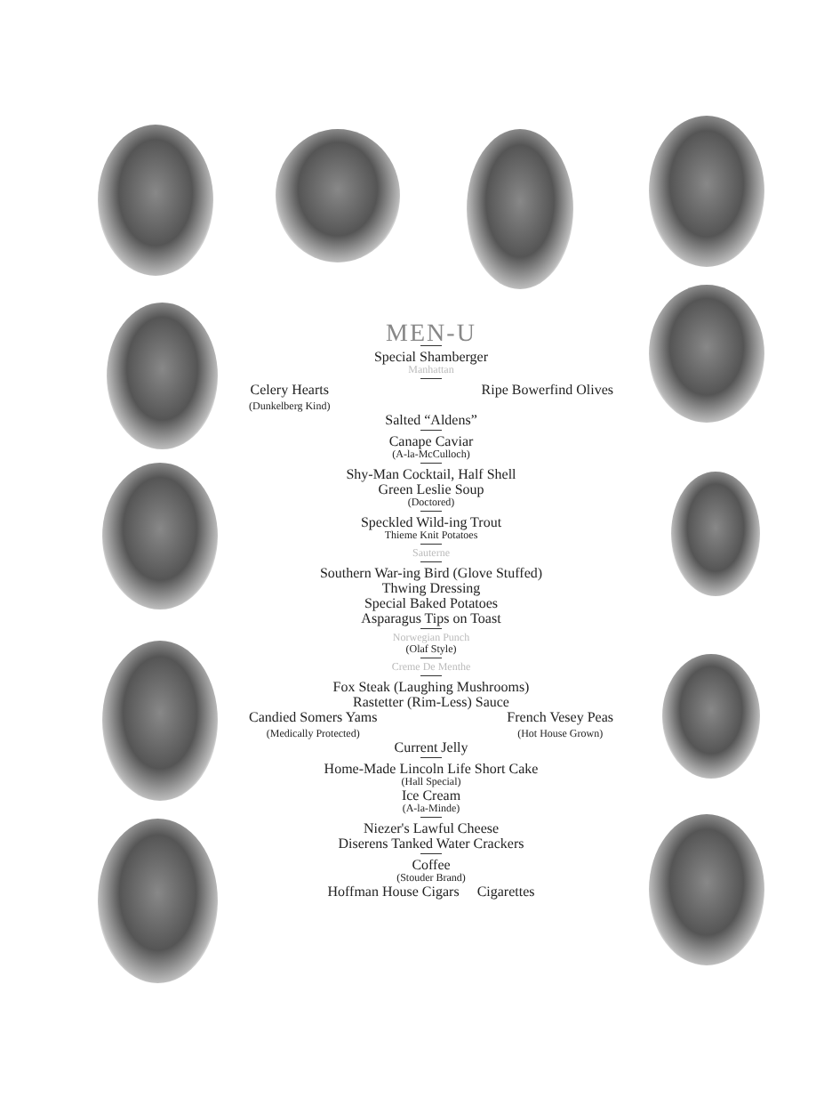MEN-U
Special Shamberger
Manhattan
Celery Hearts
(Dunkelberg Kind)
Ripe Bowerfind Olives
Salted “Aldens”
Canape Caviar
(A-la-McCulloch)
Shy-Man Cocktail, Half Shell
Green Leslie Soup
(Doctored)
Speckled Wild-ing Trout
Thieme Knit Potatoes
Sauterne
Southern War-ing Bird (Glove Stuffed)
Thwing Dressing
Special Baked Potatoes
Asparagus Tips on Toast
Norwegian Punch
(Olaf Style)
Creme De Menthe
Fox Steak (Laughing Mushrooms)
Rastetter (Rim-Less) Sauce
Candied Somers Yams
(Medically Protected)
French Vesey Peas
(Hot House Grown)
Current Jelly
Home-Made Lincoln Life Short Cake
(Hall Special)
Ice Cream
(A-la-Minde)
Niezer's Lawful Cheese
Diserens Tanked Water Crackers
Coffee
(Stouder Brand)
Hoffman House Cigars Cigarettes